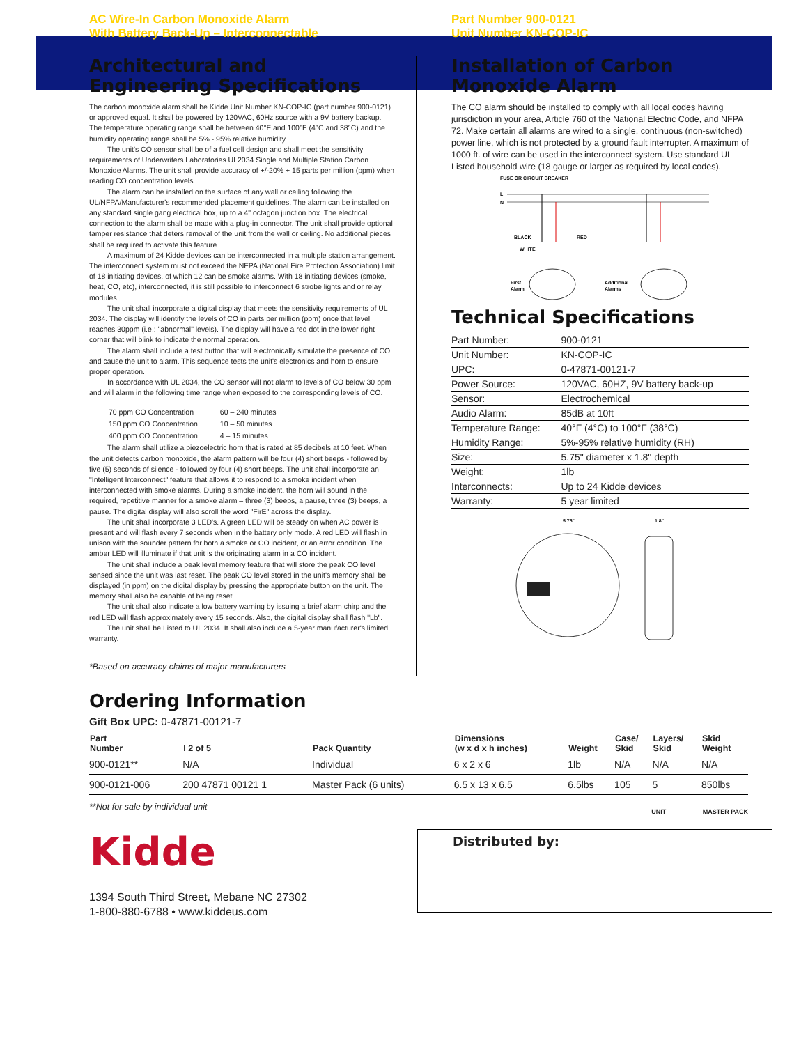AC Wire-In Carbon Monoxide Alarm
With Battery Back-Up – Interconnectable
Part Number 900-0121
Unit Number KN-COP-IC
Architectural and Engineering Specifications
The carbon monoxide alarm shall be Kidde Unit Number KN-COP-IC (part number 900-0121) or approved equal. It shall be powered by 120VAC, 60Hz source with a 9V battery backup. The temperature operating range shall be between 40°F and 100°F (4°C and 38°C) and the humidity operating range shall be 5% - 95% relative humidity.
The unit's CO sensor shall be of a fuel cell design and shall meet the sensitivity requirements of Underwriters Laboratories UL2034 Single and Multiple Station Carbon Monoxide Alarms. The unit shall provide accuracy of +/-20% + 15 parts per million (ppm) when reading CO concentration levels.
The alarm can be installed on the surface of any wall or ceiling following the UL/NFPA/Manufacturer's recommended placement guidelines. The alarm can be installed on any standard single gang electrical box, up to a 4" octagon junction box. The electrical connection to the alarm shall be made with a plug-in connector. The unit shall provide optional tamper resistance that deters removal of the unit from the wall or ceiling. No additional pieces shall be required to activate this feature.
A maximum of 24 Kidde devices can be interconnected in a multiple station arrangement. The interconnect system must not exceed the NFPA (National Fire Protection Association) limit of 18 initiating devices, of which 12 can be smoke alarms. With 18 initiating devices (smoke, heat, CO, etc), interconnected, it is still possible to interconnect 6 strobe lights and or relay modules.
The unit shall incorporate a digital display that meets the sensitivity requirements of UL 2034. The display will identify the levels of CO in parts per million (ppm) once that level reaches 30ppm (i.e.: "abnormal" levels). The display will have a red dot in the lower right corner that will blink to indicate the normal operation.
The alarm shall include a test button that will electronically simulate the presence of CO and cause the unit to alarm. This sequence tests the unit's electronics and horn to ensure proper operation.
In accordance with UL 2034, the CO sensor will not alarm to levels of CO below 30 ppm and will alarm in the following time range when exposed to the corresponding levels of CO.
| 70 ppm CO Concentration | 60 – 240 minutes |
| 150 ppm CO Concentration | 10 – 50 minutes |
| 400 ppm CO Concentration | 4 – 15 minutes |
The alarm shall utilize a piezoelectric horn that is rated at 85 decibels at 10 feet. When the unit detects carbon monoxide, the alarm pattern will be four (4) short beeps - followed by five (5) seconds of silence - followed by four (4) short beeps. The unit shall incorporate an "Intelligent Interconnect" feature that allows it to respond to a smoke incident when interconnected with smoke alarms. During a smoke incident, the horn will sound in the required, repetitive manner for a smoke alarm – three (3) beeps, a pause, three (3) beeps, a pause. The digital display will also scroll the word "FirE" across the display.
The unit shall incorporate 3 LED's. A green LED will be steady on when AC power is present and will flash every 7 seconds when in the battery only mode. A red LED will flash in unison with the sounder pattern for both a smoke or CO incident, or an error condition. The amber LED will illuminate if that unit is the originating alarm in a CO incident.
The unit shall include a peak level memory feature that will store the peak CO level sensed since the unit was last reset. The peak CO level stored in the unit's memory shall be displayed (in ppm) on the digital display by pressing the appropriate button on the unit. The memory shall also be capable of being reset.
The unit shall also indicate a low battery warning by issuing a brief alarm chirp and the red LED will flash approximately every 15 seconds. Also, the digital display shall flash "Lb".
The unit shall be Listed to UL 2034. It shall also include a 5-year manufacturer's limited warranty.
*Based on accuracy claims of major manufacturers
Installation of Carbon Monoxide Alarm
The CO alarm should be installed to comply with all local codes having jurisdiction in your area, Article 760 of the National Electric Code, and NFPA 72. Make certain all alarms are wired to a single, continuous (non-switched) power line, which is not protected by a ground fault interrupter. A maximum of 1000 ft. of wire can be used in the interconnect system. Use standard UL Listed household wire (18 gauge or larger as required by local codes).
FUSE OR CIRCUIT BREAKER
L
N
BLACK
RED
WHITE
First
Alarm
Additional
Alarms
Technical Specifications
| Part Number: | 900-0121 |
| Unit Number: | KN-COP-IC |
| UPC: | 0-47871-00121-7 |
| Power Source: | 120VAC, 60HZ, 9V battery back-up |
| Sensor: | Electrochemical |
| Audio Alarm: | 85dB at 10ft |
| Temperature Range: | 40°F (4°C) to 100°F (38°C) |
| Humidity Range: | 5%-95% relative humidity (RH) |
| Size: | 5.75" diameter x 1.8" depth |
| Weight: | 1lb |
| Interconnects: | Up to 24 Kidde devices |
| Warranty: | 5 year limited |
5.75"
1.8"
Ordering Information
Gift Box UPC: 0-47871-00121-7
| Part Number | I 2 of 5 | Pack Quantity | Dimensions (w x d x h inches) | Weight | Case/ Skid | Layers/ Skid | Skid Weight |
| --- | --- | --- | --- | --- | --- | --- | --- |
| 900-0121** | N/A | Individual | 6 x 2 x 6 | 1lb | N/A | N/A | N/A |
| 900-0121-006 | 200 47871 00121 1 | Master Pack (6 units) | 6.5 x 13 x 6.5 | 6.5lbs | 105 | 5 | 850lbs |
**Not for sale by individual unit
UNIT MASTER PACK
Kidde
1394 South Third Street, Mebane NC 27302
1-800-880-6788 • www.kiddeus.com
Distributed by: